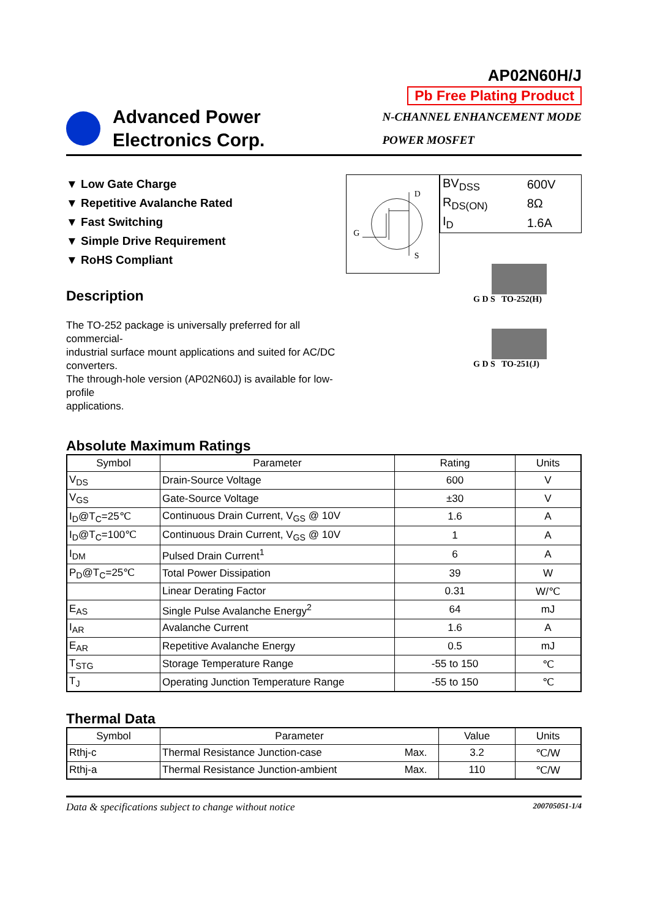AP02N60H/J
Pb Free Plating Product
Advanced Power
Electronics Corp.
N-CHANNEL ENHANCEMENT MODE
POWER MOSFET
▼ Low Gate Charge
▼ Repetitive Avalanche Rated
▼ Fast Switching
▼ Simple Drive Requirement
▼ RoHS Compliant
Description
The TO-252 package is universally preferred for all commercial-
industrial surface mount applications and suited for AC/DC converters.
The through-hole version (AP02N60J) is available for low-profile
applications.
D
G
S
| BV<sub>DSS</sub> | 600V |
| R<sub>DS(ON)</sub> | 8Ω |
| I<sub>D</sub> | 1.6A |
G D S TO-252(H)
G D S TO-251(J)
Absolute Maximum Ratings
| Symbol | Parameter | Rating | Units |
| --- | --- | --- | --- |
| V<sub>DS</sub> | Drain-Source Voltage | 600 | V |
| V<sub>GS</sub> | Gate-Source Voltage | ±30 | V |
| I<sub>D</sub>@T<sub>C</sub>=25℃ | Continuous Drain Current, V<sub>GS</sub> @ 10V | 1.6 | A |
| I<sub>D</sub>@T<sub>C</sub>=100℃ | Continuous Drain Current, V<sub>GS</sub> @ 10V | 1 | A |
| I<sub>DM</sub> | Pulsed Drain Current<sup>1</sup> | 6 | A |
| P<sub>D</sub>@T<sub>C</sub>=25℃ | Total Power Dissipation | 39 | W |
| | Linear Derating Factor | 0.31 | W/℃ |
| E<sub>AS</sub> | Single Pulse Avalanche Energy<sup>2</sup> | 64 | mJ |
| I<sub>AR</sub> | Avalanche Current | 1.6 | A |
| E<sub>AR</sub> | Repetitive Avalanche Energy | 0.5 | mJ |
| T<sub>STG</sub> | Storage Temperature Range | -55 to 150 | ℃ |
| T<sub>J</sub> | Operating Junction Temperature Range | -55 to 150 | ℃ |
Thermal Data
| Symbol | Parameter | | Value | Units |
| --- | --- | --- | --- | --- |
| Rthj-c | Thermal Resistance Junction-case | Max. | 3.2 | ℃/W |
| Rthj-a | Thermal Resistance Junction-ambient | Max. | 110 | ℃/W |
Data & specifications subject to change without notice 200705051-1/4